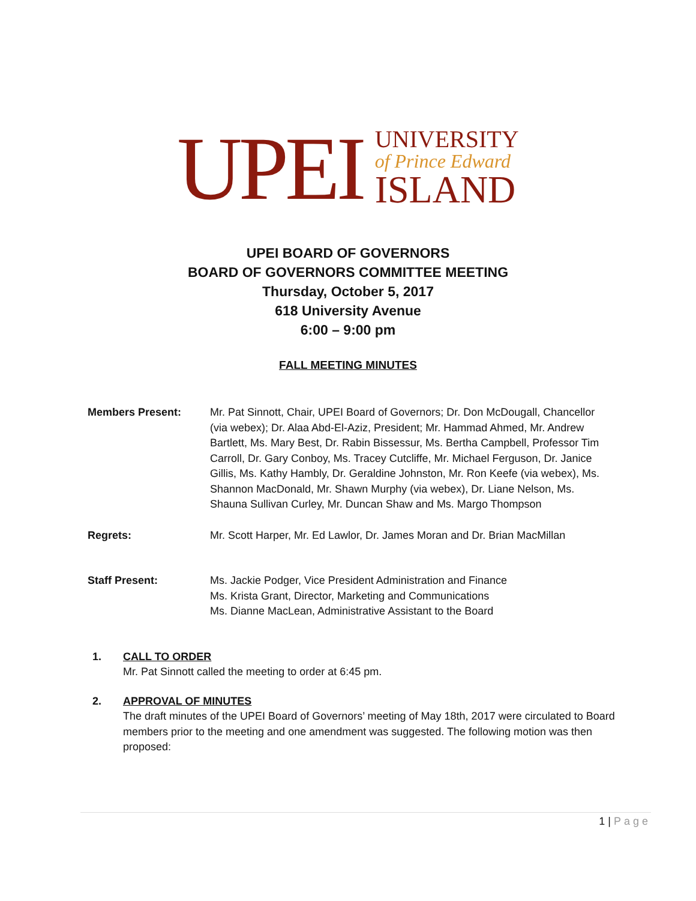UPEI
UNIVERSITY
of Prince Edward
ISLAND
UPEI BOARD OF GOVERNORS
BOARD OF GOVERNORS COMMITTEE MEETING
Thursday, October 5, 2017
618 University Avenue
6:00 – 9:00 pm
FALL MEETING MINUTES
Members Present: Mr. Pat Sinnott, Chair, UPEI Board of Governors; Dr. Don McDougall, Chancellor (via webex); Dr. Alaa Abd-El-Aziz, President; Mr. Hammad Ahmed, Mr. Andrew Bartlett, Ms. Mary Best, Dr. Rabin Bissessur, Ms. Bertha Campbell, Professor Tim Carroll, Dr. Gary Conboy, Ms. Tracey Cutcliffe, Mr. Michael Ferguson, Dr. Janice Gillis, Ms. Kathy Hambly, Dr. Geraldine Johnston, Mr. Ron Keefe (via webex), Ms. Shannon MacDonald, Mr. Shawn Murphy (via webex), Dr. Liane Nelson, Ms. Shauna Sullivan Curley, Mr. Duncan Shaw and Ms. Margo Thompson
Regrets: Mr. Scott Harper, Mr. Ed Lawlor, Dr. James Moran and Dr. Brian MacMillan
Staff Present: Ms. Jackie Podger, Vice President Administration and Finance
Ms. Krista Grant, Director, Marketing and Communications
Ms. Dianne MacLean, Administrative Assistant to the Board
1. CALL TO ORDER
Mr. Pat Sinnott called the meeting to order at 6:45 pm.
2. APPROVAL OF MINUTES
The draft minutes of the UPEI Board of Governors’ meeting of May 18th, 2017 were circulated to Board members prior to the meeting and one amendment was suggested. The following motion was then proposed:
1 | Page